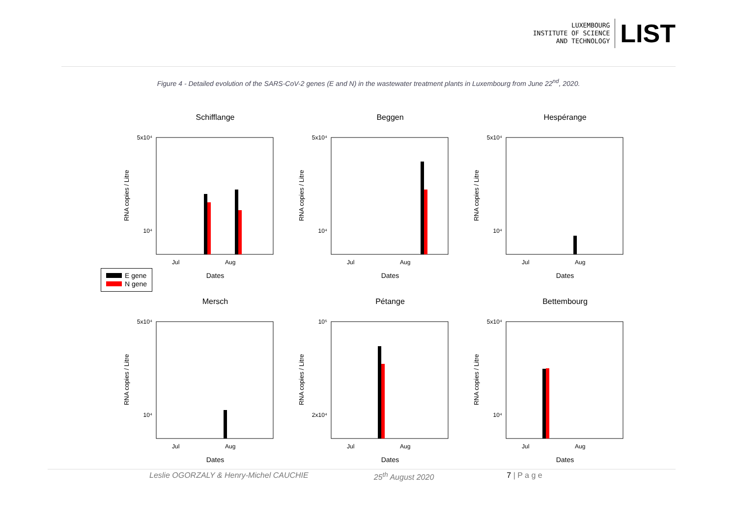LUXEMBOURG
INSTITUTE OF SCIENCE
AND TECHNOLOGY
LIST
Figure 4 - Detailed evolution of the SARS-CoV-2 genes (E and N) in the wastewater treatment plants in Luxembourg from June 22<sup>nd</sup>, 2020.
Schifflange
5x10⁴
10⁴
RNA copies / Litre
Jul
Aug
Dates
Beggen
5x10⁴
10⁴
RNA copies / Litre
Jul
Aug
Dates
Hespérange
5x10⁴
10⁴
RNA copies / Litre
Jul
Aug
Dates
Mersch
5x10⁴
10⁴
RNA copies / Litre
Jul
Aug
Dates
Pétange
10⁵
2x10⁴
RNA copies / Litre
Jul
Aug
Dates
Bettembourg
5x10⁴
10⁴
RNA copies / Litre
Jul
Aug
Dates
E gene
N gene
Leslie OGORZALY & Henry-Michel CAUCHIE 25<sup>th</sup> August 2020 7 | P a g e